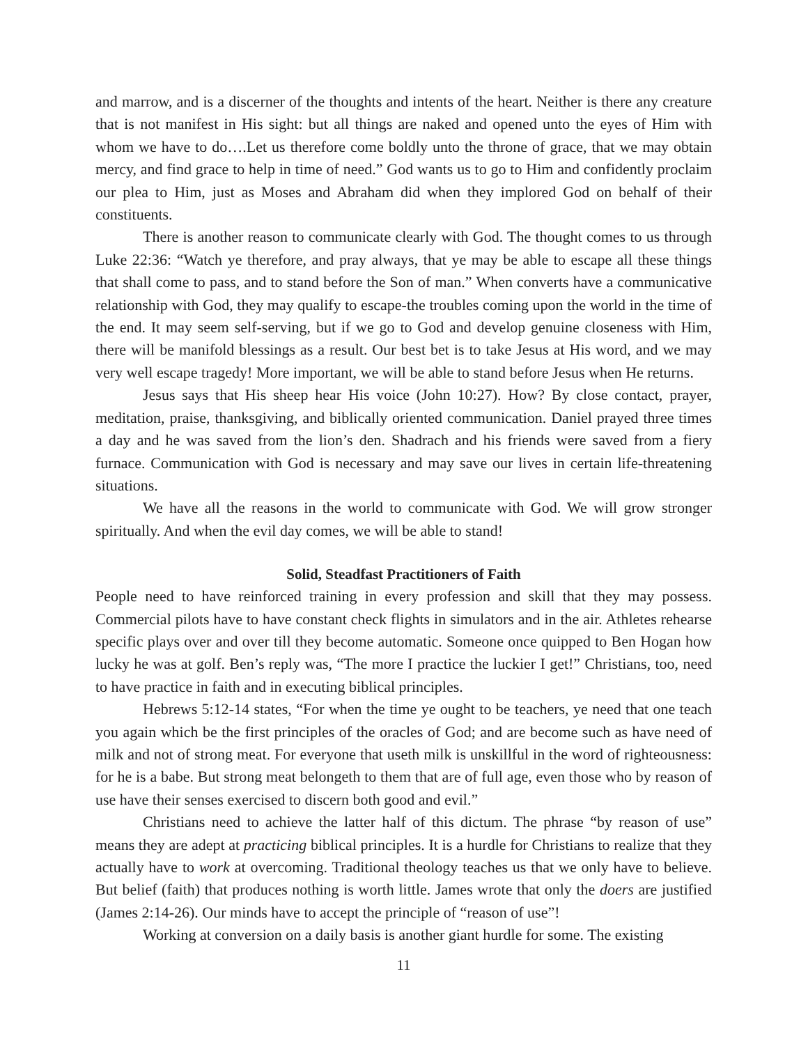and marrow, and is a discerner of the thoughts and intents of the heart. Neither is there any creature that is not manifest in His sight: but all things are naked and opened unto the eyes of Him with whom we have to do….Let us therefore come boldly unto the throne of grace, that we may obtain mercy, and find grace to help in time of need.” God wants us to go to Him and confidently proclaim our plea to Him, just as Moses and Abraham did when they implored God on behalf of their constituents.
There is another reason to communicate clearly with God. The thought comes to us through Luke 22:36: “Watch ye therefore, and pray always, that ye may be able to escape all these things that shall come to pass, and to stand before the Son of man.” When converts have a communicative relationship with God, they may qualify to escape-the troubles coming upon the world in the time of the end. It may seem self-serving, but if we go to God and develop genuine closeness with Him, there will be manifold blessings as a result. Our best bet is to take Jesus at His word, and we may very well escape tragedy! More important, we will be able to stand before Jesus when He returns.
Jesus says that His sheep hear His voice (John 10:27). How? By close contact, prayer, meditation, praise, thanksgiving, and biblically oriented communication. Daniel prayed three times a day and he was saved from the lion’s den. Shadrach and his friends were saved from a fiery furnace. Communication with God is necessary and may save our lives in certain life-threatening situations.
We have all the reasons in the world to communicate with God. We will grow stronger spiritually. And when the evil day comes, we will be able to stand!
Solid, Steadfast Practitioners of Faith
People need to have reinforced training in every profession and skill that they may possess. Commercial pilots have to have constant check flights in simulators and in the air. Athletes rehearse specific plays over and over till they become automatic. Someone once quipped to Ben Hogan how lucky he was at golf. Ben’s reply was, “The more I practice the luckier I get!” Christians, too, need to have practice in faith and in executing biblical principles.
Hebrews 5:12-14 states, “For when the time ye ought to be teachers, ye need that one teach you again which be the first principles of the oracles of God; and are become such as have need of milk and not of strong meat. For everyone that useth milk is unskillful in the word of righteousness: for he is a babe. But strong meat belongeth to them that are of full age, even those who by reason of use have their senses exercised to discern both good and evil.”
Christians need to achieve the latter half of this dictum. The phrase “by reason of use” means they are adept at practicing biblical principles. It is a hurdle for Christians to realize that they actually have to work at overcoming. Traditional theology teaches us that we only have to believe. But belief (faith) that produces nothing is worth little. James wrote that only the doers are justified (James 2:14-26). Our minds have to accept the principle of “reason of use”!
Working at conversion on a daily basis is another giant hurdle for some. The existing
11